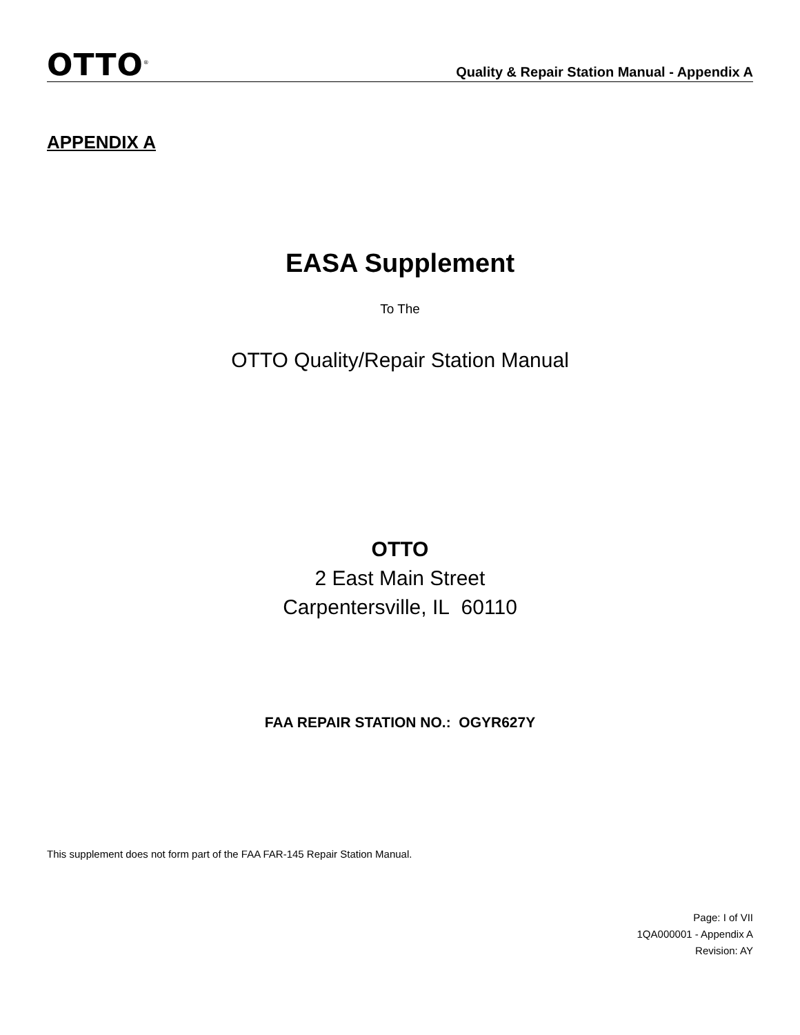OTTO<sup>®</sup>
Quality & Repair Station Manual - Appendix A
APPENDIX A
EASA Supplement
To The
OTTO Quality/Repair Station Manual
OTTO
2 East Main Street
Carpentersville, IL 60110
FAA REPAIR STATION NO.: OGYR627Y
This supplement does not form part of the FAA FAR-145 Repair Station Manual.
Page: I of VII
1QA000001 - Appendix A
Revision: AY